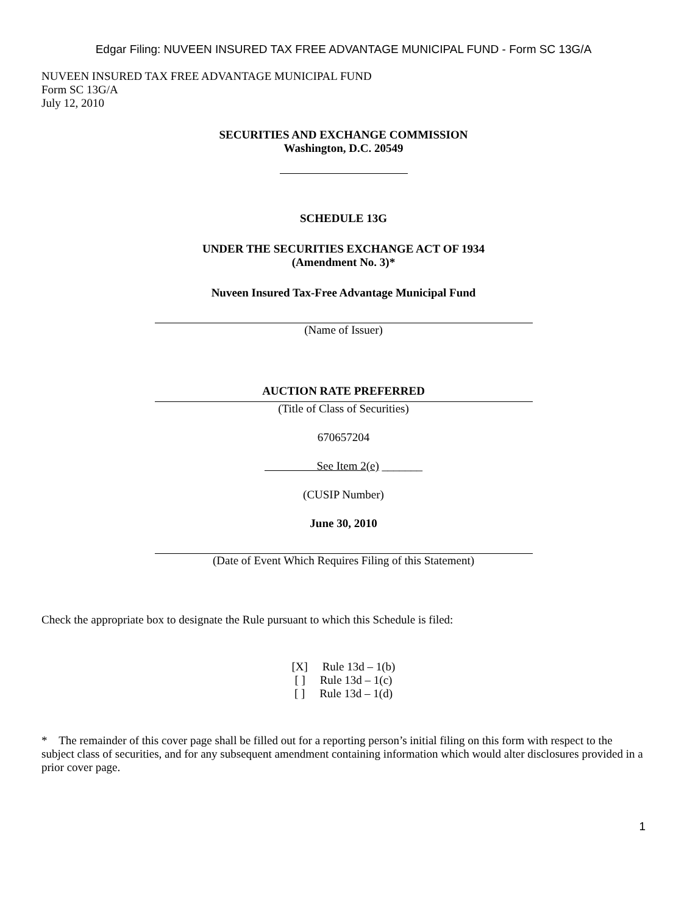Edgar Filing: NUVEEN INSURED TAX FREE ADVANTAGE MUNICIPAL FUND - Form SC 13G/A
NUVEEN INSURED TAX FREE ADVANTAGE MUNICIPAL FUND
Form SC 13G/A
July 12, 2010
SECURITIES AND EXCHANGE COMMISSION
Washington, D.C. 20549
SCHEDULE 13G
UNDER THE SECURITIES EXCHANGE ACT OF 1934
(Amendment No. 3)*
Nuveen Insured Tax-Free Advantage Municipal Fund
(Name of Issuer)
AUCTION RATE PREFERRED
(Title of Class of Securities)
670657204
See Item 2(e) _______
(CUSIP Number)
June 30, 2010
(Date of Event Which Requires Filing of this Statement)
Check the appropriate box to designate the Rule pursuant to which this Schedule is filed:
[X] Rule 13d – 1(b)
[ ] Rule 13d – 1(c)
[ ] Rule 13d – 1(d)
* The remainder of this cover page shall be filled out for a reporting person’s initial filing on this form with respect to the subject class of securities, and for any subsequent amendment containing information which would alter disclosures provided in a prior cover page.
1